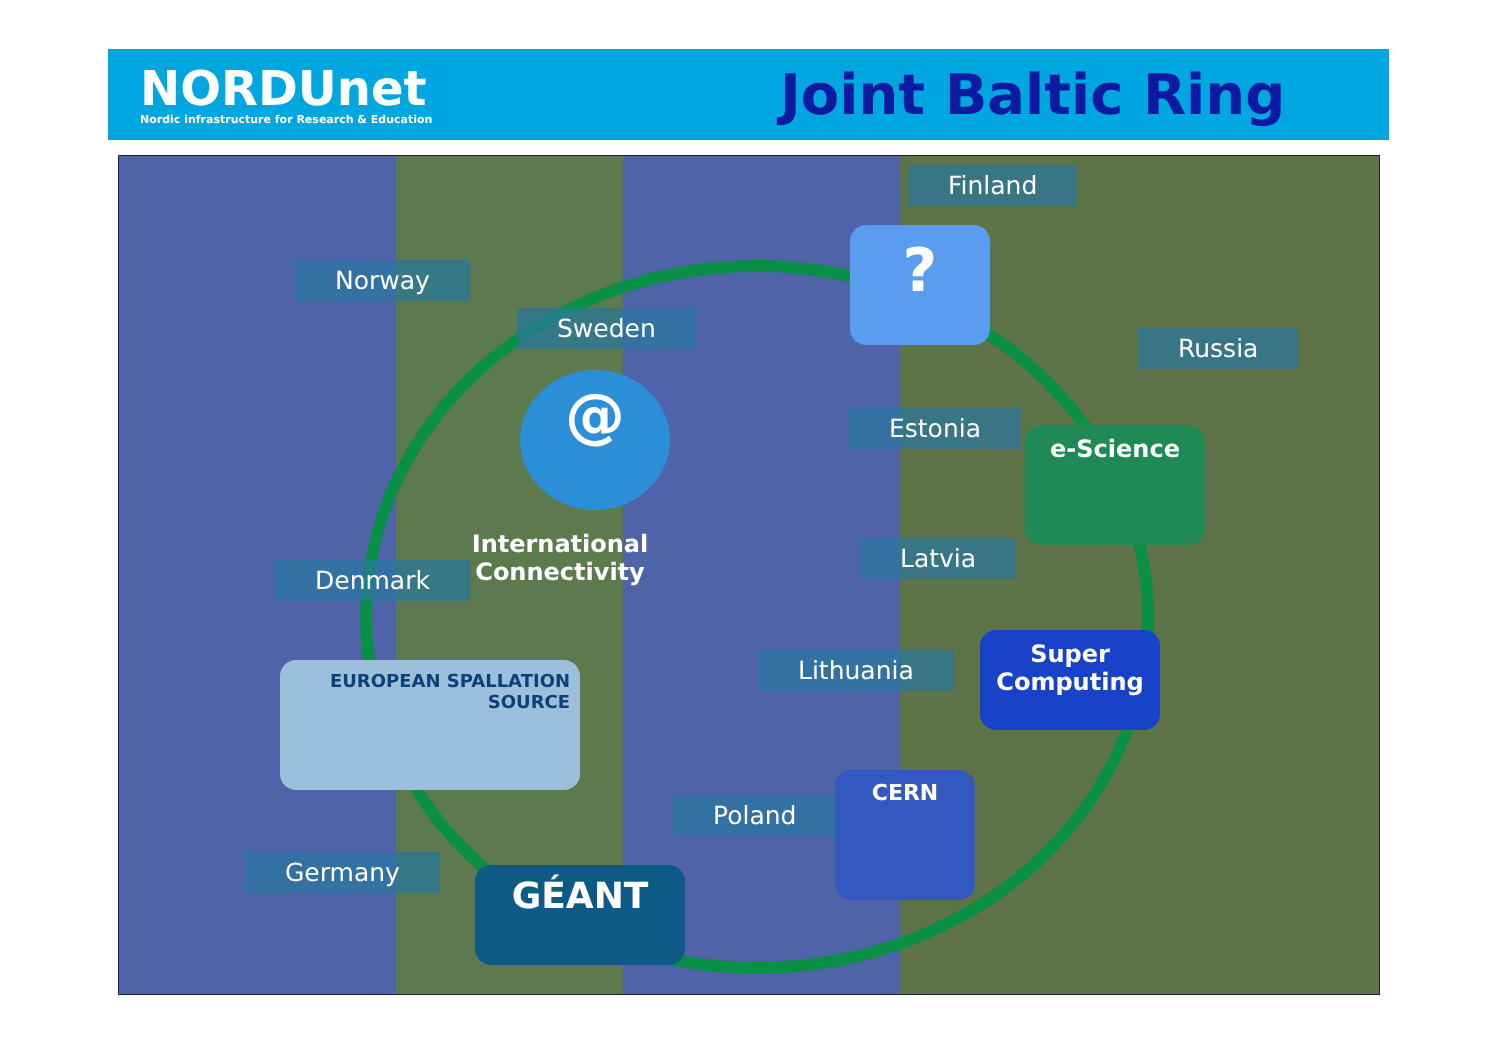NORDUnet
Nordic infrastructure for Research & Education
Joint Baltic Ring
Finland
Norway
Sweden
Russia
Estonia
Denmark
Latvia
Lithuania
Poland
Germany
?
@
International Connectivity
e-Science
Super Computing
EUROPEAN SPALLATION SOURCE
CERN
GÉANT